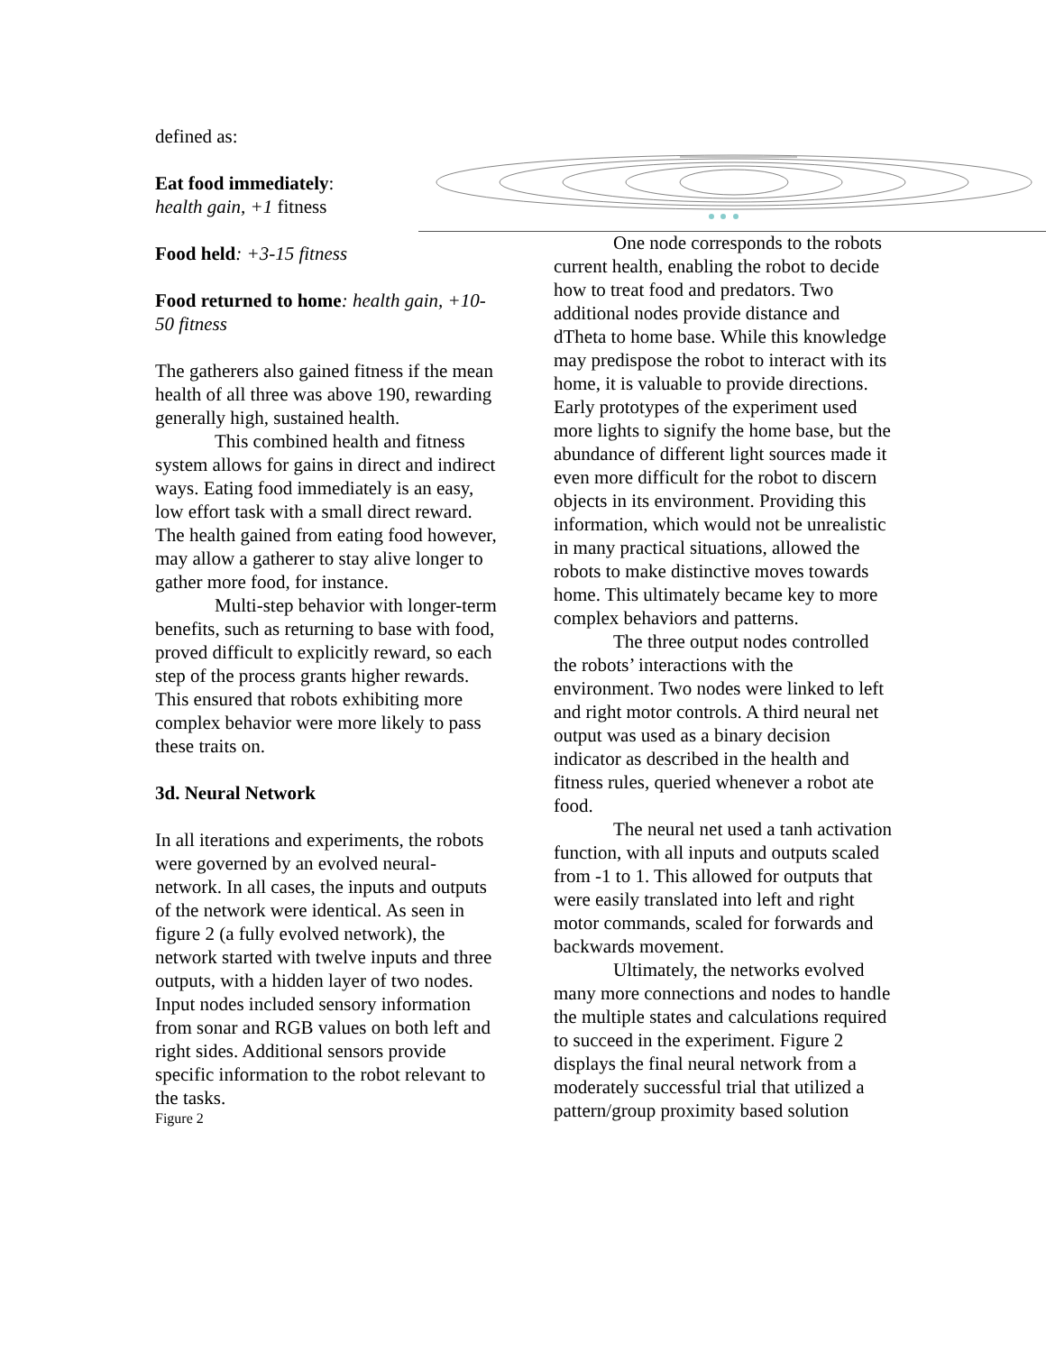defined as:
Eat food immediately:
health gain, +1 fitness
Food held: +3-15 fitness
Food returned to home: health gain, +10-50 fitness
The gatherers also gained fitness if the mean health of all three was above 190, rewarding generally high, sustained health.
This combined health and fitness system allows for gains in direct and indirect ways. Eating food immediately is an easy, low effort task with a small direct reward. The health gained from eating food however, may allow a gatherer to stay alive longer to gather more food, for instance.
Multi-step behavior with longer-term benefits, such as returning to base with food, proved difficult to explicitly reward, so each step of the process grants higher rewards. This ensured that robots exhibiting more complex behavior were more likely to pass these traits on.
3d. Neural Network
In all iterations and experiments, the robots were governed by an evolved neural-network. In all cases, the inputs and outputs of the network were identical. As seen in figure 2 (a fully evolved network), the network started with twelve inputs and three outputs, with a hidden layer of two nodes. Input nodes included sensory information from sonar and RGB values on both left and right sides. Additional sensors provide specific information to the robot relevant to the tasks.
Figure 2
One node corresponds to the robots current health, enabling the robot to decide how to treat food and predators. Two additional nodes provide distance and dTheta to home base. While this knowledge may predispose the robot to interact with its home, it is valuable to provide directions. Early prototypes of the experiment used more lights to signify the home base, but the abundance of different light sources made it even more difficult for the robot to discern objects in its environment. Providing this information, which would not be unrealistic in many practical situations, allowed the robots to make distinctive moves towards home. This ultimately became key to more complex behaviors and patterns.
The three output nodes controlled the robots’ interactions with the environment. Two nodes were linked to left and right motor controls. A third neural net output was used as a binary decision indicator as described in the health and fitness rules, queried whenever a robot ate food.
The neural net used a tanh activation function, with all inputs and outputs scaled from -1 to 1. This allowed for outputs that were easily translated into left and right motor commands, scaled for forwards and backwards movement.
Ultimately, the networks evolved many more connections and nodes to handle the multiple states and calculations required to succeed in the experiment. Figure 2 displays the final neural network from a moderately successful trial that utilized a pattern/group proximity based solution